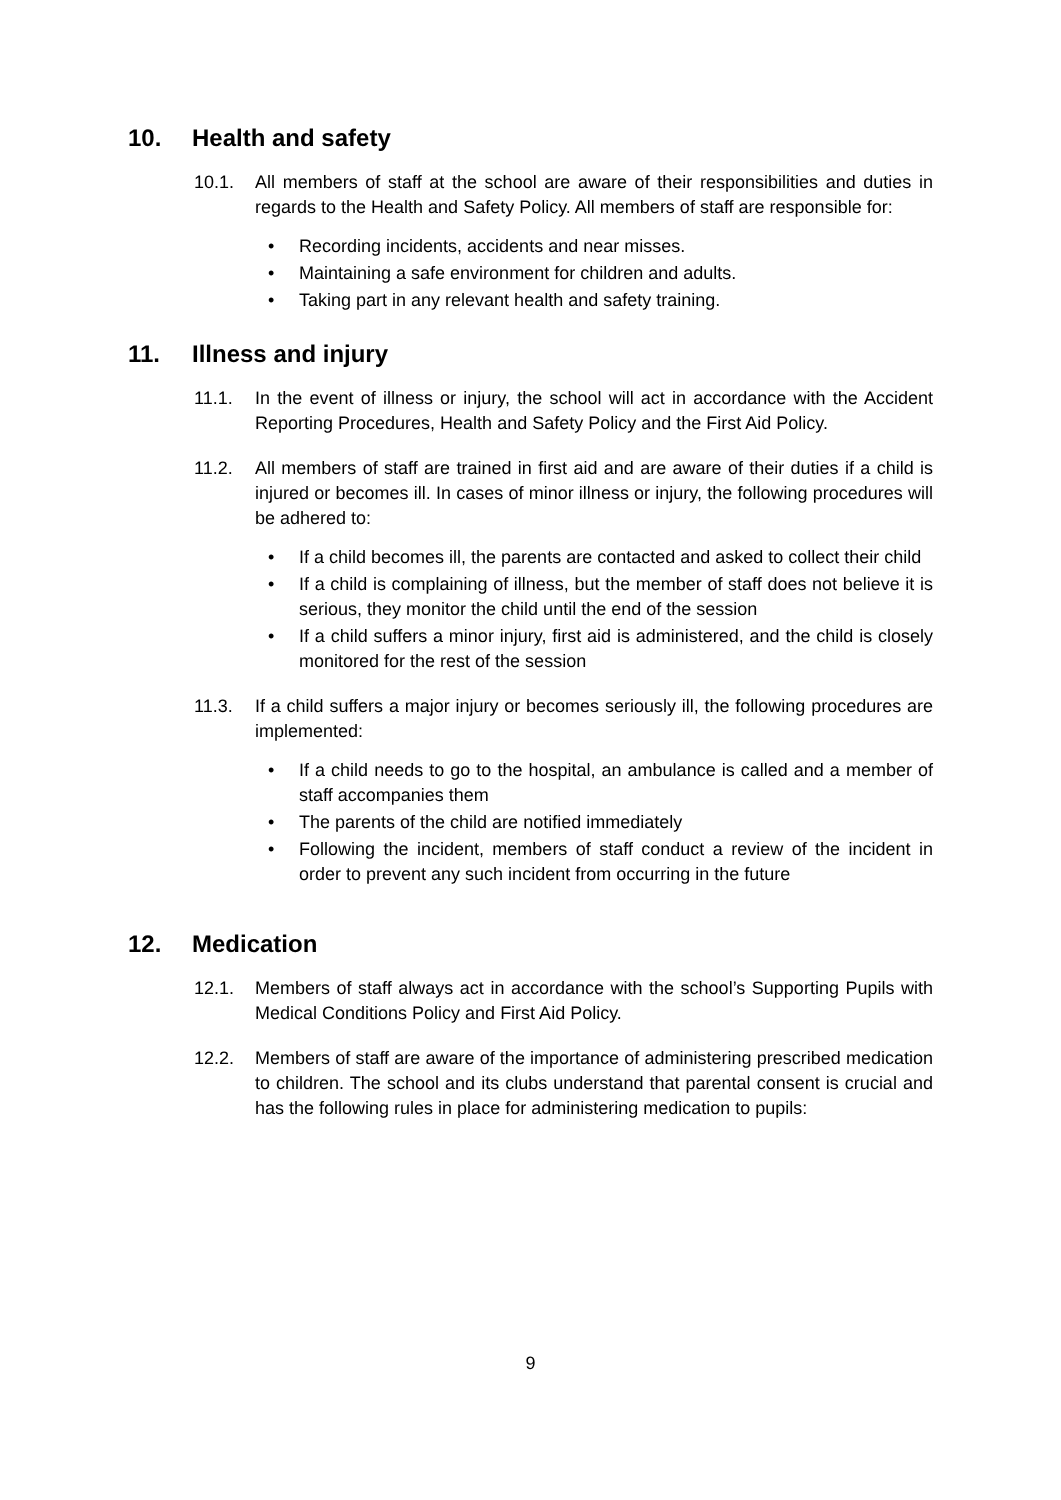10. Health and safety
10.1. All members of staff at the school are aware of their responsibilities and duties in regards to the Health and Safety Policy. All members of staff are responsible for:
• Recording incidents, accidents and near misses.
• Maintaining a safe environment for children and adults.
• Taking part in any relevant health and safety training.
11. Illness and injury
11.1. In the event of illness or injury, the school will act in accordance with the Accident Reporting Procedures, Health and Safety Policy and the First Aid Policy.
11.2. All members of staff are trained in first aid and are aware of their duties if a child is injured or becomes ill. In cases of minor illness or injury, the following procedures will be adhered to:
• If a child becomes ill, the parents are contacted and asked to collect their child
• If a child is complaining of illness, but the member of staff does not believe it is serious, they monitor the child until the end of the session
• If a child suffers a minor injury, first aid is administered, and the child is closely monitored for the rest of the session
11.3. If a child suffers a major injury or becomes seriously ill, the following procedures are implemented:
• If a child needs to go to the hospital, an ambulance is called and a member of staff accompanies them
• The parents of the child are notified immediately
• Following the incident, members of staff conduct a review of the incident in order to prevent any such incident from occurring in the future
12. Medication
12.1. Members of staff always act in accordance with the school’s Supporting Pupils with Medical Conditions Policy and First Aid Policy.
12.2. Members of staff are aware of the importance of administering prescribed medication to children. The school and its clubs understand that parental consent is crucial and has the following rules in place for administering medication to pupils:
9